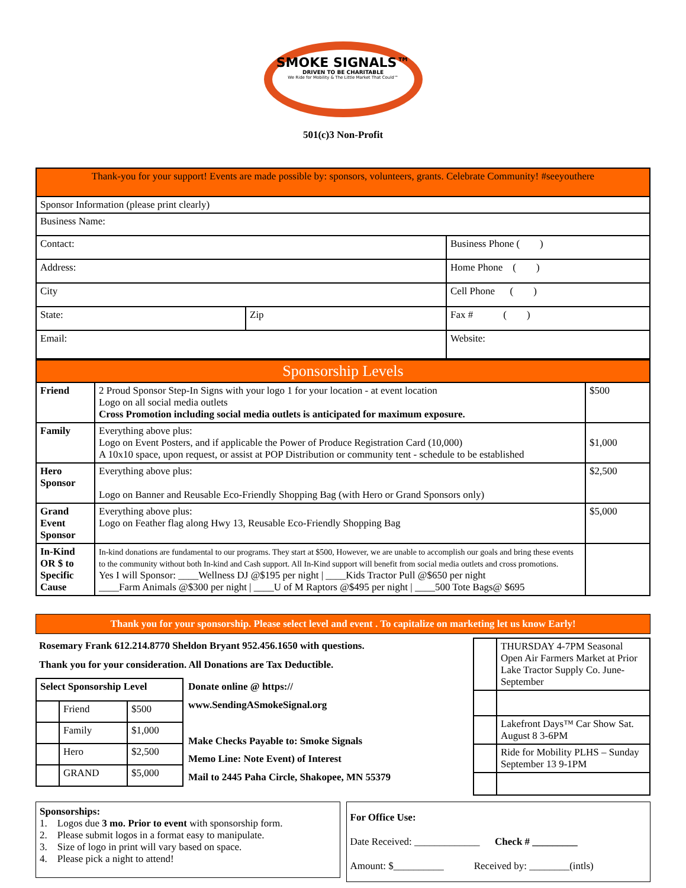SMOKE SIGNALS™
DRIVEN TO BE CHARITABLE
We Ride for Mobility & The Little Market That Could™
501(c)3 Non-Profit
| Thank-you for your support! Events are made possible by: sponsors, volunteers, grants. Celebrate Community! #seeyouthere | | |
| Sponsor Information (please print clearly) | | |
| Business Name: | | |
| Contact: | | Business Phone ( ) |
| Address: | | Home Phone ( ) |
| City | | Cell Phone ( ) |
| State: | Zip | Fax # ( ) |
| Email: | | Website: |
| Sponsorship Levels | | |
| Friend | 2 Proud Sponsor Step-In Signs with your logo 1 for your location - at event location Logo on all social media outlets Cross Promotion including social media outlets is anticipated for maximum exposure. | $500 |
| Family | Everything above plus: Logo on Event Posters, and if applicable the Power of Produce Registration Card (10,000) A 10x10 space, upon request, or assist at POP Distribution or community tent - schedule to be established | $1,000 |
| Hero Sponsor | Everything above plus: Logo on Banner and Reusable Eco-Friendly Shopping Bag (with Hero or Grand Sponsors only) | $2,500 |
| Grand Event Sponsor | Everything above plus: Logo on Feather flag along Hwy 13, Reusable Eco-Friendly Shopping Bag | $5,000 |
| In-Kind OR $ to Specific Cause | In-kind donations are fundamental to our programs. They start at $500, However, we are unable to accomplish our goals and bring these events to the community without both In-kind and Cash support. All In-Kind support will benefit from social media outlets and cross promotions. Yes I will Sponsor: ____Wellness DJ @$195 per night / ____Kids Tractor Pull @$650 per night ____Farm Animals @$300 per night / ____U of M Raptors @$495 per night / ____500 Tote Bags@ $695 | |
Thank you for your sponsorship. Please select level and event . To capitalize on marketing let us know Early!
Rosemary Frank 612.214.8770 Sheldon Bryant 952.456.1650 with questions.
Thank you for your consideration. All Donations are Tax Deductible.
| Select Sponsorship Level | | |
| --- | --- | --- |
| | Friend | $500 |
| | Family | $1,000 |
| | Hero | $2,500 |
| | GRAND | $5,000 |
Donate online @ https://
www.SendingASmokeSignal.org
Make Checks Payable to: Smoke Signals
Memo Line: Note Event) of Interest
Mail to 2445 Paha Circle, Shakopee, MN 55379
| | THURSDAY 4-7PM Seasonal Open Air Farmers Market at Prior Lake Tractor Supply Co. June-September |
| | Lakefront Days™ Car Show Sat. August 8 3-6PM |
| | Ride for Mobility PLHS – Sunday September 13 9-1PM |
Sponsorships:
1. Logos due 3 mo. Prior to event with sponsorship form.
2. Please submit logos in a format easy to manipulate.
3. Size of logo in print will vary based on space.
4. Please pick a night to attend!
For Office Use:
Date Received: _____________ Check # _________
Amount: $__________ Received by: ________(intls)